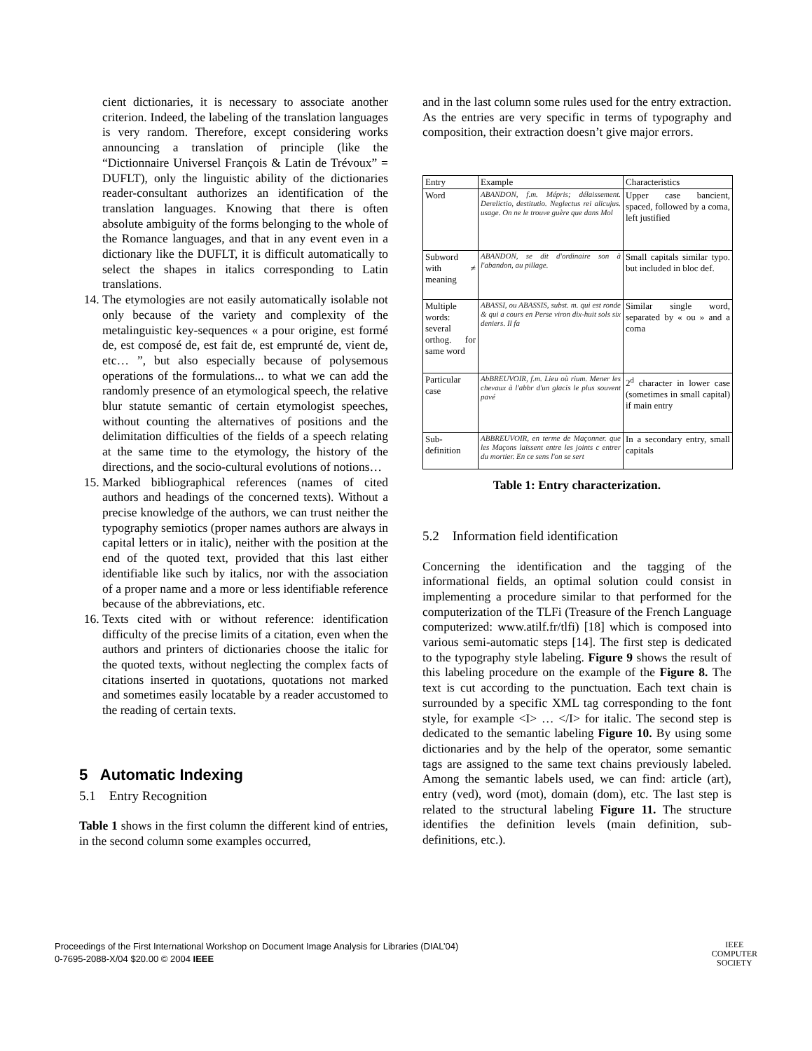cient dictionaries, it is necessary to associate another criterion. Indeed, the labeling of the translation languages is very random. Therefore, except considering works announcing a translation of principle (like the “Dictionnaire Universel François & Latin de Trévoux” = DUFLT), only the linguistic ability of the dictionaries reader-consultant authorizes an identification of the translation languages. Knowing that there is often absolute ambiguity of the forms belonging to the whole of the Romance languages, and that in any event even in a dictionary like the DUFLT, it is difficult automatically to select the shapes in italics corresponding to Latin translations.
14. The etymologies are not easily automatically isolable not only because of the variety and complexity of the metalinguistic key-sequences « a pour origine, est formé de, est composé de, est fait de, est emprunté de, vient de, etc… ”, but also especially because of polysemous operations of the formulations... to what we can add the randomly presence of an etymological speech, the relative blur statute semantic of certain etymologist speeches, without counting the alternatives of positions and the delimitation difficulties of the fields of a speech relating at the same time to the etymology, the history of the directions, and the socio-cultural evolutions of notions…
15. Marked bibliographical references (names of cited authors and headings of the concerned texts). Without a precise knowledge of the authors, we can trust neither the typography semiotics (proper names authors are always in capital letters or in italic), neither with the position at the end of the quoted text, provided that this last either identifiable like such by italics, nor with the association of a proper name and a more or less identifiable reference because of the abbreviations, etc.
16. Texts cited with or without reference: identification difficulty of the precise limits of a citation, even when the authors and printers of dictionaries choose the italic for the quoted texts, without neglecting the complex facts of citations inserted in quotations, quotations not marked and sometimes easily locatable by a reader accustomed to the reading of certain texts.
5 Automatic Indexing
5.1 Entry Recognition
Table 1 shows in the first column the different kind of entries, in the second column some examples occurred,
and in the last column some rules used for the entry extraction. As the entries are very specific in terms of typography and composition, their extraction doesn’t give major errors.
| Entry | Example | Characteristics |
| Word | ABANDON, f.m. Mépris; délaissement. Derelictio, destitutio. Neglectus rei alicujus. usage. On ne le trouve guère que dans Mol | Upper case bancient, spaced, followed by a coma, left justified |
| Subword with ≠ meaning | ABANDON, se dit d'ordinaire son à l'abandon, au pillage. | Small capitals similar typo. but included in bloc def. |
| Multiple words: several orthog. for same word | ABASSI, ou ABASSIS, subst. m. qui est ronde & qui a cours en Perse viron dix-huit sols six deniers. Il fa | Similar single word, separated by « ou » and a coma |
| Particular case | AbBREUVOIR, f.m. Lieu où rium. Mener les chevaux à l'abbr d'un glacis le plus souvent pavé | 2<sup>d</sup> character in lower case (sometimes in small capital) if main entry |
| Sub-definition | ABBREUVOIR, en terme de Maçonner. que les Maçons laissent entre les joints c entrer du mortier. En ce sens l'on se sert | In a secondary entry, small capitals |
Table 1: Entry characterization.
5.2 Information field identification
Concerning the identification and the tagging of the informational fields, an optimal solution could consist in implementing a procedure similar to that performed for the computerization of the TLFi (Treasure of the French Language computerized: www.atilf.fr/tlfi) [18] which is composed into various semi-automatic steps [14]. The first step is dedicated to the typography style labeling. Figure 9 shows the result of this labeling procedure on the example of the Figure 8. The text is cut according to the punctuation. Each text chain is surrounded by a specific XML tag corresponding to the font style, for example <I> … </I> for italic. The second step is dedicated to the semantic labeling Figure 10. By using some dictionaries and by the help of the operator, some semantic tags are assigned to the same text chains previously labeled. Among the semantic labels used, we can find: article (art), entry (ved), word (mot), domain (dom), etc. The last step is related to the structural labeling Figure 11. The structure identifies the definition levels (main definition, sub-definitions, etc.).
Proceedings of the First International Workshop on Document Image Analysis for Libraries (DIAL’04)
0-7695-2088-X/04 $20.00 © 2004 IEEE
IEEE
COMPUTER
SOCIETY